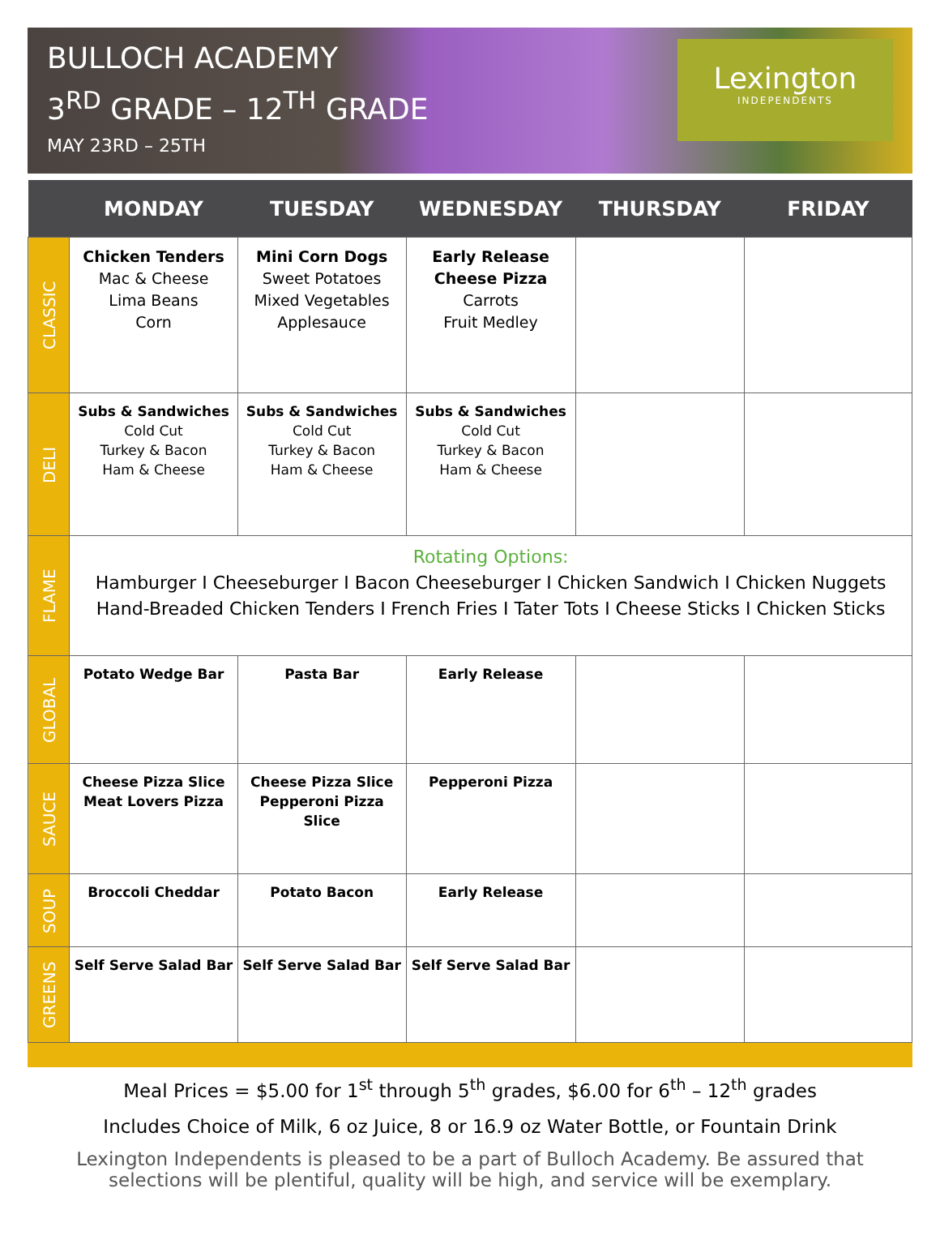BULLOCH ACADEMY
3<sup>RD</sup> GRADE – 12<sup>TH</sup> GRADE
MAY 23RD – 25TH
Lexington
INDEPENDENTS
| | MONDAY | TUESDAY | WEDNESDAY | THURSDAY | FRIDAY |
| --- | --- | --- | --- | --- | --- |
| CLASSIC | Chicken Tenders Mac & Cheese Lima Beans Corn | Mini Corn Dogs Sweet Potatoes Mixed Vegetables Applesauce | Early Release Cheese Pizza Carrots Fruit Medley | | |
| DELI | Subs & Sandwiches Cold Cut Turkey & Bacon Ham & Cheese | Subs & Sandwiches Cold Cut Turkey & Bacon Ham & Cheese | Subs & Sandwiches Cold Cut Turkey & Bacon Ham & Cheese | | |
| FLAME | Rotating Options: Hamburger I Cheeseburger I Bacon Cheeseburger I Chicken Sandwich I Chicken Nuggets Hand-Breaded Chicken Tenders I French Fries I Tater Tots I Cheese Sticks I Chicken Sticks | | | | |
| GLOBAL | Potato Wedge Bar | Pasta Bar | Early Release | | |
| SAUCE | Cheese Pizza Slice Meat Lovers Pizza | Cheese Pizza Slice Pepperoni Pizza Slice | Pepperoni Pizza | | |
| SOUP | Broccoli Cheddar | Potato Bacon | Early Release | | |
| GREENS | Self Serve Salad Bar | Self Serve Salad Bar | Self Serve Salad Bar | | |
Meal Prices = $5.00 for 1<sup>st</sup> through 5<sup>th</sup> grades, $6.00 for 6<sup>th</sup> – 12<sup>th</sup> grades
Includes Choice of Milk, 6 oz Juice, 8 or 16.9 oz Water Bottle, or Fountain Drink
Lexington Independents is pleased to be a part of Bulloch Academy. Be assured that selections will be plentiful, quality will be high, and service will be exemplary.